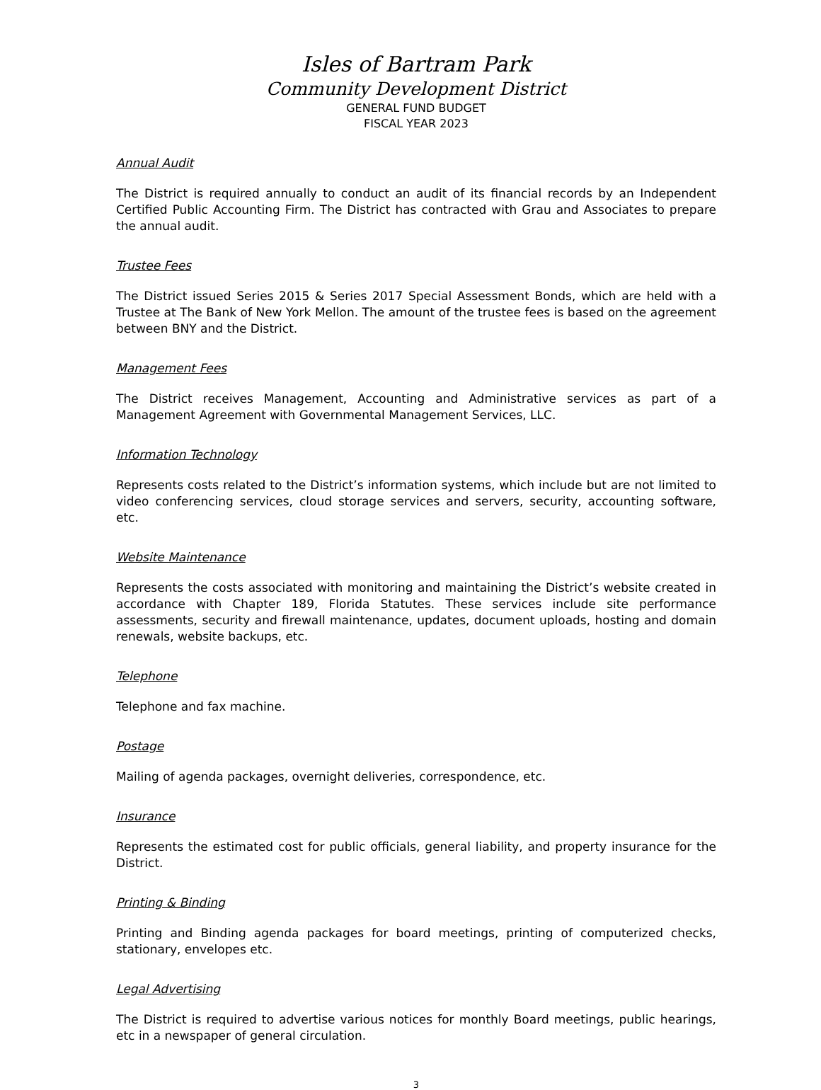Isles of Bartram Park
Community Development District
GENERAL FUND BUDGET
FISCAL YEAR 2023
Annual Audit
The District is required annually to conduct an audit of its financial records by an Independent Certified Public Accounting Firm. The District has contracted with Grau and Associates to prepare the annual audit.
Trustee Fees
The District issued Series 2015 & Series 2017 Special Assessment Bonds, which are held with a Trustee at The Bank of New York Mellon. The amount of the trustee fees is based on the agreement between BNY and the District.
Management Fees
The District receives Management, Accounting and Administrative services as part of a Management Agreement with Governmental Management Services, LLC.
Information Technology
Represents costs related to the District’s information systems, which include but are not limited to video conferencing services, cloud storage services and servers, security, accounting software, etc.
Website Maintenance
Represents the costs associated with monitoring and maintaining the District’s website created in accordance with Chapter 189, Florida Statutes. These services include site performance assessments, security and firewall maintenance, updates, document uploads, hosting and domain renewals, website backups, etc.
Telephone
Telephone and fax machine.
Postage
Mailing of agenda packages, overnight deliveries, correspondence, etc.
Insurance
Represents the estimated cost for public officials, general liability, and property insurance for the District.
Printing & Binding
Printing and Binding agenda packages for board meetings, printing of computerized checks, stationary, envelopes etc.
Legal Advertising
The District is required to advertise various notices for monthly Board meetings, public hearings, etc in a newspaper of general circulation.
3